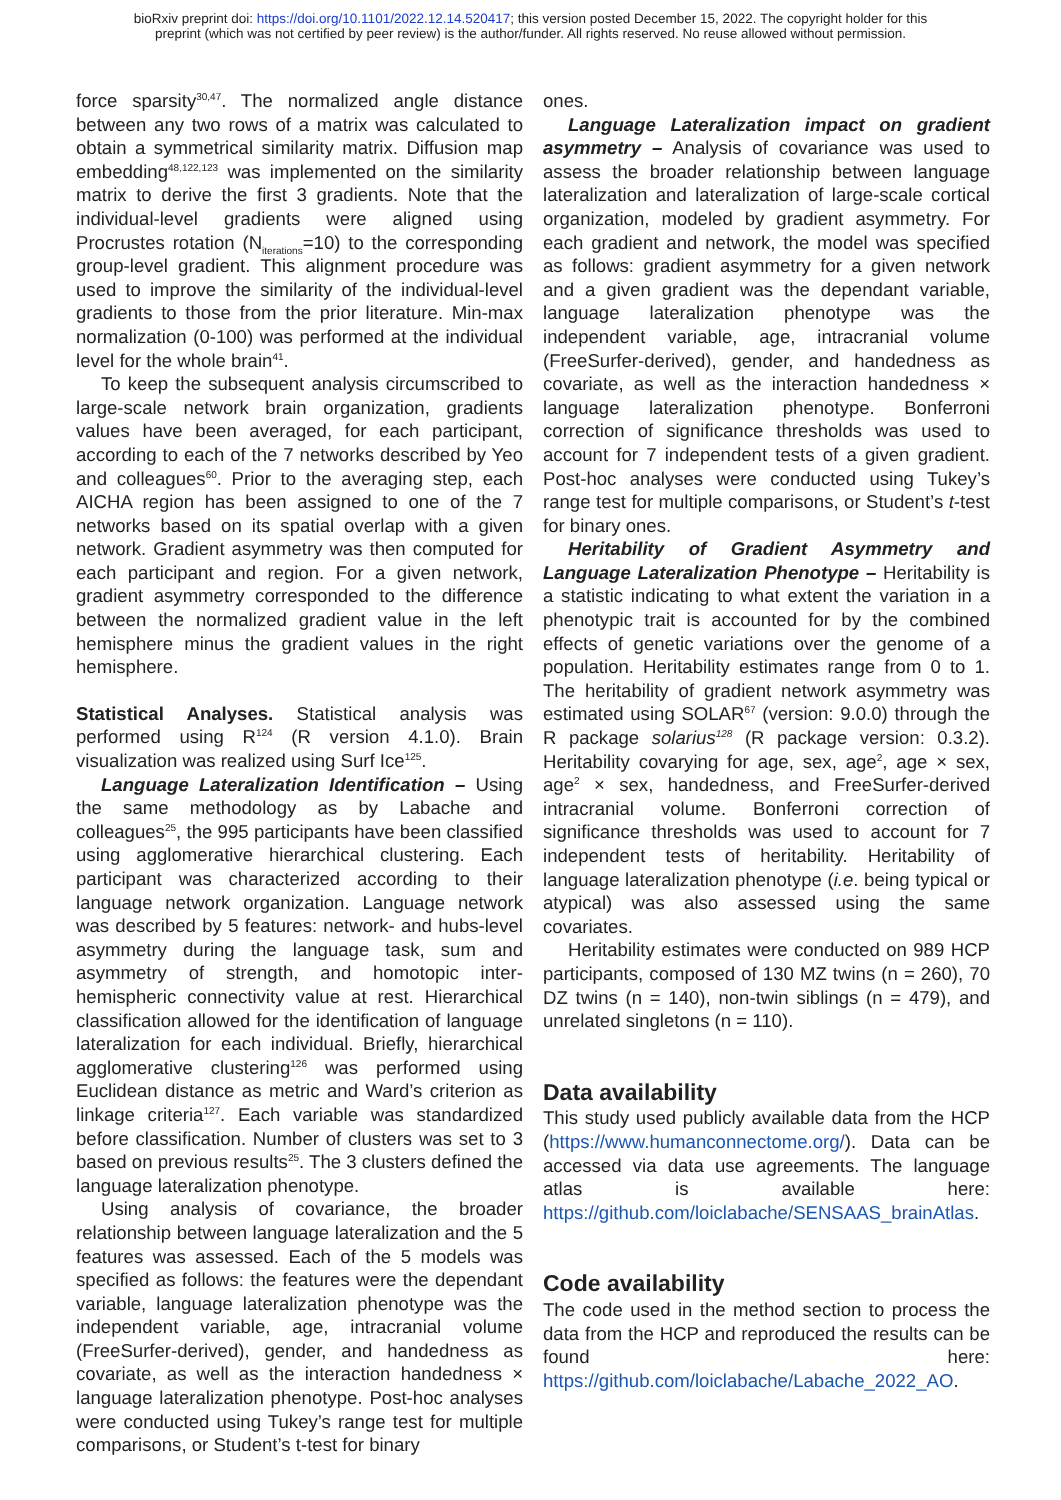bioRxiv preprint doi: https://doi.org/10.1101/2022.12.14.520417; this version posted December 15, 2022. The copyright holder for this
preprint (which was not certified by peer review) is the author/funder. All rights reserved. No reuse allowed without permission.
force sparsity<sup>30,47</sup>. The normalized angle distance between any two rows of a matrix was calculated to obtain a symmetrical similarity matrix. Diffusion map embedding<sup>48,122,123</sup> was implemented on the similarity matrix to derive the first 3 gradients. Note that the individual-level gradients were aligned using Procrustes rotation (N<sub>iterations</sub>=10) to the corresponding group-level gradient. This alignment procedure was used to improve the similarity of the individual-level gradients to those from the prior literature. Min-max normalization (0-100) was performed at the individual level for the whole brain<sup>41</sup>.
To keep the subsequent analysis circumscribed to large-scale network brain organization, gradients values have been averaged, for each participant, according to each of the 7 networks described by Yeo and colleagues<sup>60</sup>. Prior to the averaging step, each AICHA region has been assigned to one of the 7 networks based on its spatial overlap with a given network. Gradient asymmetry was then computed for each participant and region. For a given network, gradient asymmetry corresponded to the difference between the normalized gradient value in the left hemisphere minus the gradient values in the right hemisphere.
Statistical Analyses. Statistical analysis was performed using R<sup>124</sup> (R version 4.1.0). Brain visualization was realized using Surf Ice<sup>125</sup>.
Language Lateralization Identification – Using the same methodology as by Labache and colleagues<sup>25</sup>, the 995 participants have been classified using agglomerative hierarchical clustering. Each participant was characterized according to their language network organization. Language network was described by 5 features: network- and hubs-level asymmetry during the language task, sum and asymmetry of strength, and homotopic inter-hemispheric connectivity value at rest. Hierarchical classification allowed for the identification of language lateralization for each individual. Briefly, hierarchical agglomerative clustering<sup>126</sup> was performed using Euclidean distance as metric and Ward’s criterion as linkage criteria<sup>127</sup>. Each variable was standardized before classification. Number of clusters was set to 3 based on previous results<sup>25</sup>. The 3 clusters defined the language lateralization phenotype.
Using analysis of covariance, the broader relationship between language lateralization and the 5 features was assessed. Each of the 5 models was specified as follows: the features were the dependant variable, language lateralization phenotype was the independent variable, age, intracranial volume (FreeSurfer-derived), gender, and handedness as covariate, as well as the interaction handedness × language lateralization phenotype. Post-hoc analyses were conducted using Tukey’s range test for multiple comparisons, or Student’s t-test for binary
ones.
Language Lateralization impact on gradient asymmetry – Analysis of covariance was used to assess the broader relationship between language lateralization and lateralization of large-scale cortical organization, modeled by gradient asymmetry. For each gradient and network, the model was specified as follows: gradient asymmetry for a given network and a given gradient was the dependant variable, language lateralization phenotype was the independent variable, age, intracranial volume (FreeSurfer-derived), gender, and handedness as covariate, as well as the interaction handedness × language lateralization phenotype. Bonferroni correction of significance thresholds was used to account for 7 independent tests of a given gradient. Post-hoc analyses were conducted using Tukey’s range test for multiple comparisons, or Student’s t-test for binary ones.
Heritability of Gradient Asymmetry and Language Lateralization Phenotype – Heritability is a statistic indicating to what extent the variation in a phenotypic trait is accounted for by the combined effects of genetic variations over the genome of a population. Heritability estimates range from 0 to 1. The heritability of gradient network asymmetry was estimated using SOLAR<sup>67</sup> (version: 9.0.0) through the R package solarius<sup>128</sup> (R package version: 0.3.2). Heritability covarying for age, sex, age<sup>2</sup>, age × sex, age<sup>2</sup> × sex, handedness, and FreeSurfer-derived intracranial volume. Bonferroni correction of significance thresholds was used to account for 7 independent tests of heritability. Heritability of language lateralization phenotype (i.e. being typical or atypical) was also assessed using the same covariates.
Heritability estimates were conducted on 989 HCP participants, composed of 130 MZ twins (n = 260), 70 DZ twins (n = 140), non-twin siblings (n = 479), and unrelated singletons (n = 110).
Data availability
This study used publicly available data from the HCP (https://www.humanconnectome.org/). Data can be accessed via data use agreements. The language atlas is available here: https://github.com/loiclabache/SENSAAS_brainAtlas.
Code availability
The code used in the method section to process the data from the HCP and reproduced the results can be found here: https://github.com/loiclabache/Labache_2022_AO.